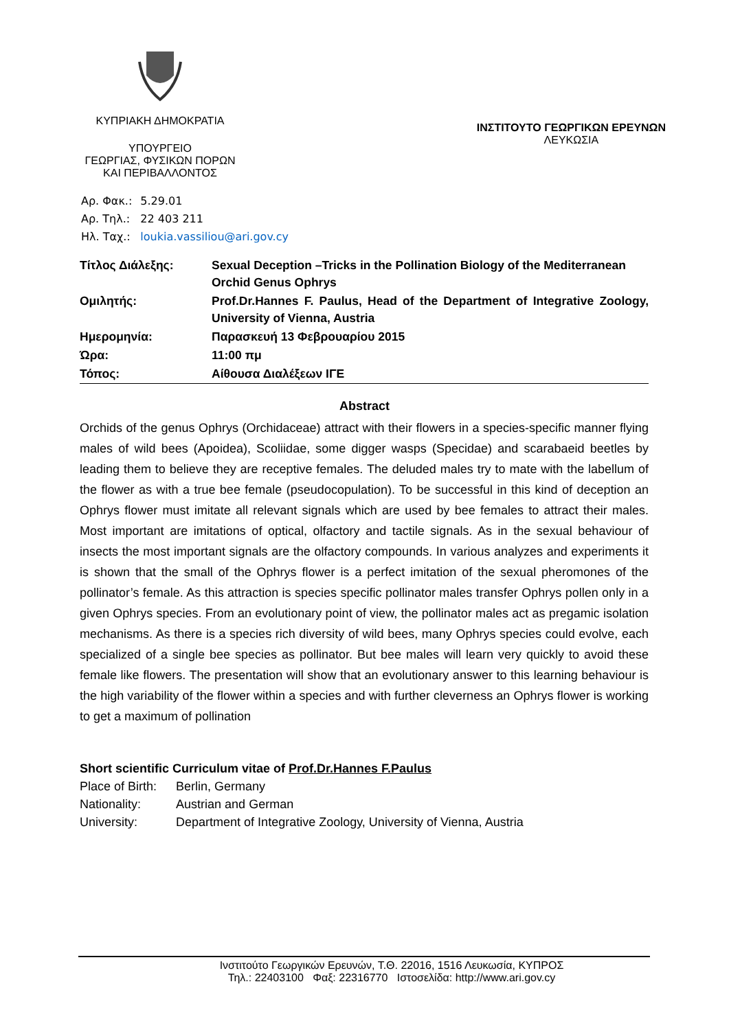ΚΥΠΡΙΑΚΗ ΔΗΜΟΚΡΑΤΙΑ
ΥΠΟΥΡΓΕΙΟ
ΓΕΩΡΓΙΑΣ, ΦΥΣΙΚΩΝ ΠΟΡΩΝ
ΚΑΙ ΠΕΡΙΒΑΛΛΟΝΤΟΣ
ΙΝΣΤΙΤΟΥΤΟ ΓΕΩΡΓΙΚΩΝ ΕΡΕΥΝΩΝ
ΛΕΥΚΩΣΙΑ
| Αρ. Φακ.: | 5.29.01 |
| Αρ. Τηλ.: | 22 403 211 |
| Ηλ. Ταχ.: | loukia.vassiliou@ari.gov.cy |
| Τίτλος Διάλεξης: | Sexual Deception –Tricks in the Pollination Biology of the Mediterranean Orchid Genus Ophrys |
| Ομιλητής: | Prof.Dr.Hannes F. Paulus, Head of the Department of Integrative Zoology, University of Vienna, Austria |
| Ημερομηνία: | Παρασκευή 13 Φεβρουαρίου 2015 |
| Ώρα: | 11:00 πμ |
| Τόπος: | Αίθουσα Διαλέξεων ΙΓΕ |
Abstract
Orchids of the genus Ophrys (Orchidaceae) attract with their flowers in a species-specific manner flying males of wild bees (Apoidea), Scoliidae, some digger wasps (Specidae) and scarabaeid beetles by leading them to believe they are receptive females. The deluded males try to mate with the labellum of the flower as with a true bee female (pseudocopulation). To be successful in this kind of deception an Ophrys flower must imitate all relevant signals which are used by bee females to attract their males. Most important are imitations of optical, olfactory and tactile signals. As in the sexual behaviour of insects the most important signals are the olfactory compounds. In various analyzes and experiments it is shown that the small of the Ophrys flower is a perfect imitation of the sexual pheromones of the pollinator’s female. As this attraction is species specific pollinator males transfer Ophrys pollen only in a given Ophrys species. From an evolutionary point of view, the pollinator males act as pregamic isolation mechanisms. As there is a species rich diversity of wild bees, many Ophrys species could evolve, each specialized of a single bee species as pollinator. But bee males will learn very quickly to avoid these female like flowers. The presentation will show that an evolutionary answer to this learning behaviour is the high variability of the flower within a species and with further cleverness an Ophrys flower is working to get a maximum of pollination
Short scientific Curriculum vitae of Prof.Dr.Hannes F.Paulus
| Place of Birth: | Berlin, Germany |
| Nationality: | Austrian and German |
| University: | Department of Integrative Zoology, University of Vienna, Austria |
Ινστιτούτο Γεωργικών Ερευνών, Τ.Θ. 22016, 1516 Λευκωσία, ΚΥΠΡΟΣ
Τηλ.: 22403100 Φαξ: 22316770 Ιστοσελίδα: http://www.ari.gov.cy